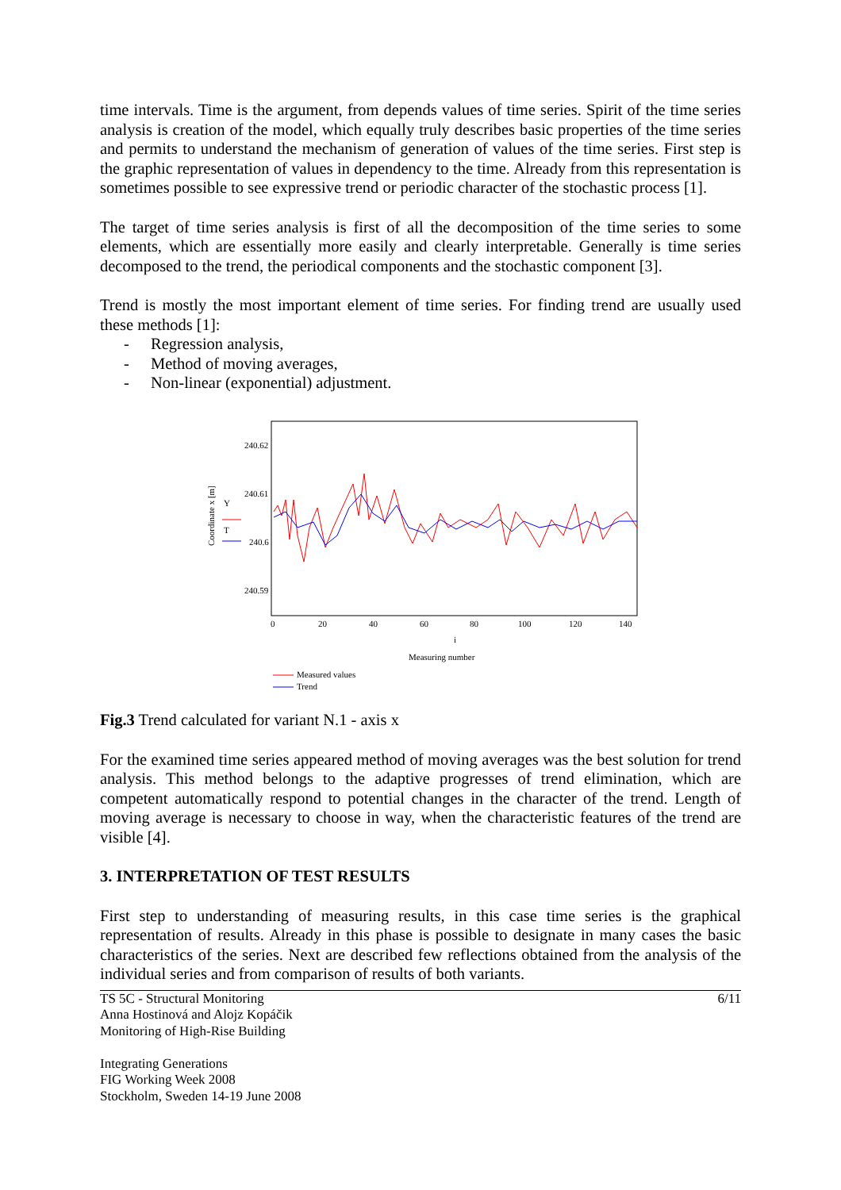time intervals. Time is the argument, from depends values of time series. Spirit of the time series analysis is creation of the model, which equally truly describes basic properties of the time series and permits to understand the mechanism of generation of values of the time series. First step is the graphic representation of values in dependency to the time. Already from this representation is sometimes possible to see expressive trend or periodic character of the stochastic process [1].
The target of time series analysis is first of all the decomposition of the time series to some elements, which are essentially more easily and clearly interpretable. Generally is time series decomposed to the trend, the periodical components and the stochastic component [3].
Trend is mostly the most important element of time series. For finding trend are usually used these methods [1]:
- Regression analysis,
- Method of moving averages,
- Non-linear (exponential) adjustment.
240.62
240.61
240.6
240.59
0
20
40
60
80
100
120
140
i
Measuring number
Coordinate x [m]
Y
T
Measured values
Trend
Fig.3 Trend calculated for variant N.1 - axis x
For the examined time series appeared method of moving averages was the best solution for trend analysis. This method belongs to the adaptive progresses of trend elimination, which are competent automatically respond to potential changes in the character of the trend. Length of moving average is necessary to choose in way, when the characteristic features of the trend are visible [4].
3. INTERPRETATION OF TEST RESULTS
First step to understanding of measuring results, in this case time series is the graphical representation of results. Already in this phase is possible to designate in many cases the basic characteristics of the series. Next are described few reflections obtained from the analysis of the individual series and from comparison of results of both variants.
TS 5C - Structural Monitoring
Anna Hostinová and Alojz Kopáčik
Monitoring of High-Rise Building
Integrating Generations
FIG Working Week 2008
Stockholm, Sweden 14-19 June 2008
6/11